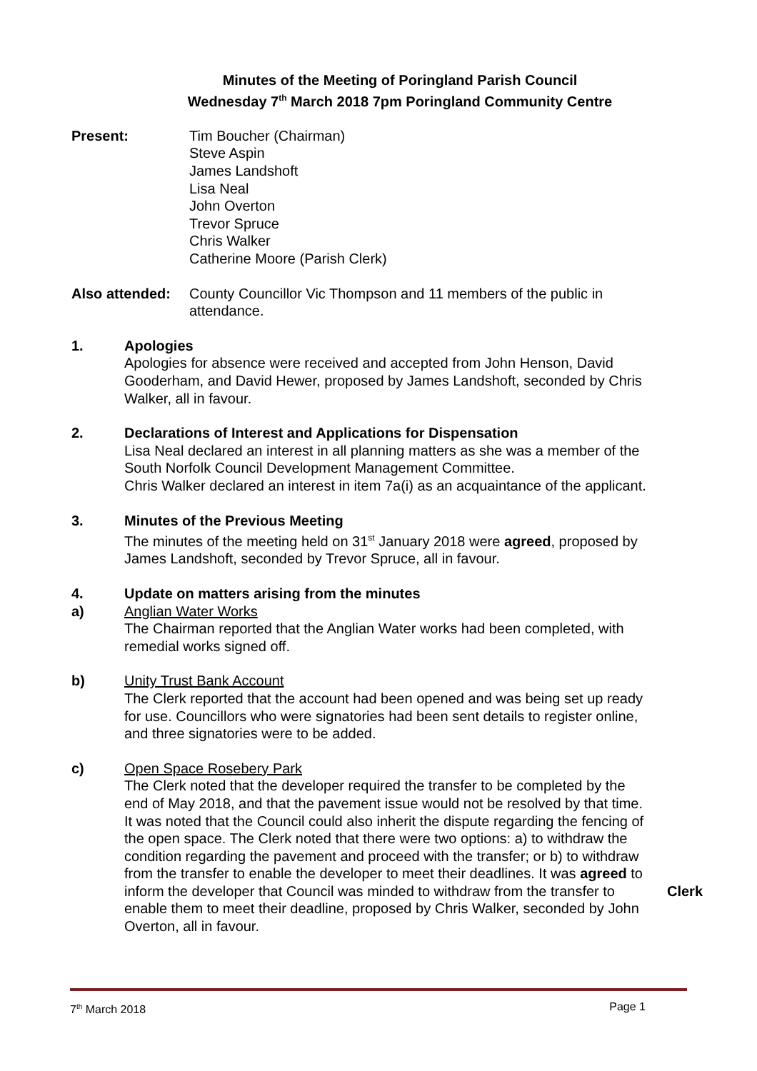Minutes of the Meeting of Poringland Parish Council
Wednesday 7<sup>th</sup> March 2018 7pm Poringland Community Centre
Present: Tim Boucher (Chairman)
Steve Aspin
James Landshoft
Lisa Neal
John Overton
Trevor Spruce
Chris Walker
Catherine Moore (Parish Clerk)
Also attended:
County Councillor Vic Thompson and 11 members of the public in attendance.
1. Apologies
Apologies for absence were received and accepted from John Henson, David Gooderham, and David Hewer, proposed by James Landshoft, seconded by Chris Walker, all in favour.
2. Declarations of Interest and Applications for Dispensation
Lisa Neal declared an interest in all planning matters as she was a member of the South Norfolk Council Development Management Committee.
Chris Walker declared an interest in item 7a(i) as an acquaintance of the applicant.
3. Minutes of the Previous Meeting
The minutes of the meeting held on 31<sup>st</sup> January 2018 were agreed, proposed by James Landshoft, seconded by Trevor Spruce, all in favour.
4. Update on matters arising from the minutes
a) Anglian Water Works
The Chairman reported that the Anglian Water works had been completed, with remedial works signed off.
b) Unity Trust Bank Account
The Clerk reported that the account had been opened and was being set up ready for use. Councillors who were signatories had been sent details to register online, and three signatories were to be added.
c) Open Space Rosebery Park
The Clerk noted that the developer required the transfer to be completed by the end of May 2018, and that the pavement issue would not be resolved by that time. It was noted that the Council could also inherit the dispute regarding the fencing of the open space. The Clerk noted that there were two options: a) to withdraw the condition regarding the pavement and proceed with the transfer; or b) to withdraw from the transfer to enable the developer to meet their deadlines. It was agreed to inform the developer that Council was minded to withdraw from the transfer to enable them to meet their deadline, proposed by Chris Walker, seconded by John Overton, all in favour.
Clerk
7<sup>th</sup> March 2018 Page 1